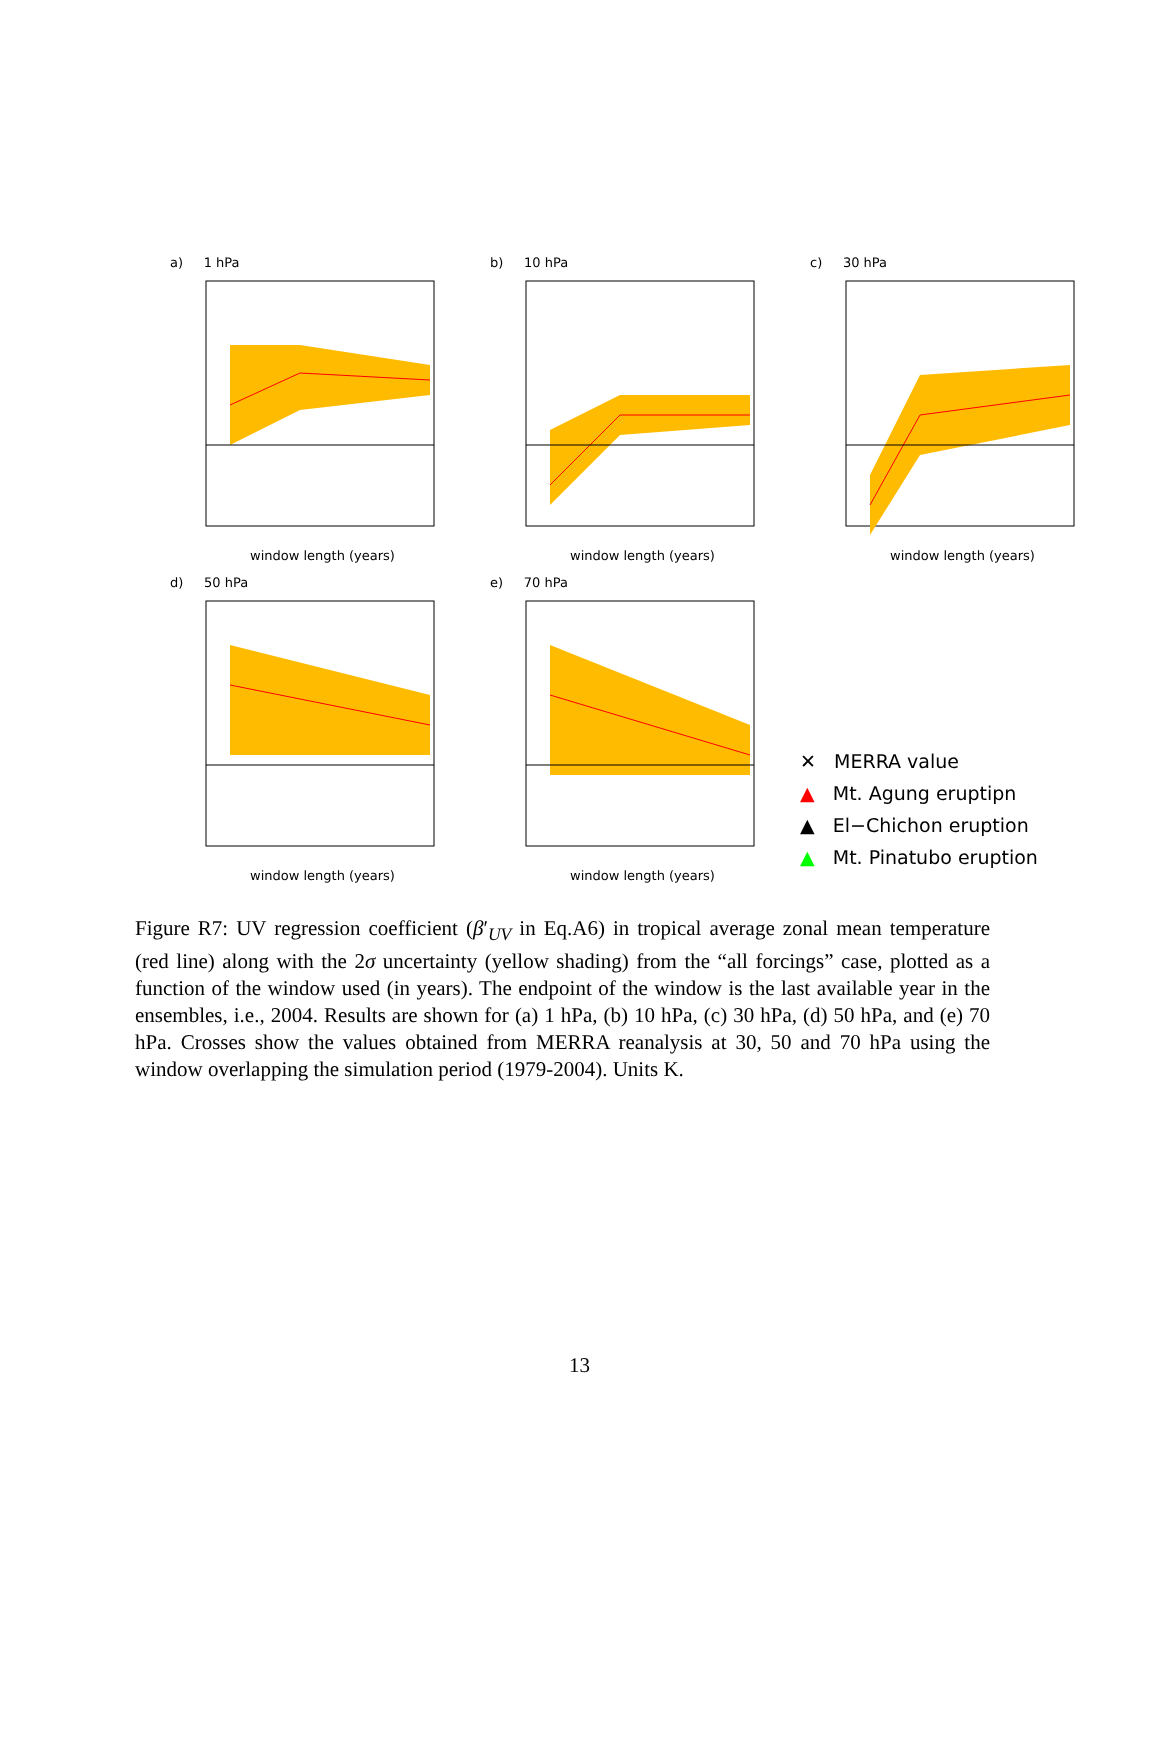a) 1 hPa
window length (years)
b) 10 hPa
window length (years)
c) 30 hPa
window length (years)
d) 50 hPa
window length (years)
e) 70 hPa
window length (years)
✕ MERRA value
▲ Mt. Agung eruptipn
▲ El−Chichon eruption
▲ Mt. Pinatubo eruption
Figure R7: UV regression coefficient (β′<sub>UV</sub> in Eq.A6) in tropical average zonal mean temperature (red line) along with the 2σ uncertainty (yellow shading) from the “all forcings” case, plotted as a function of the window used (in years). The endpoint of the window is the last available year in the ensembles, i.e., 2004. Results are shown for (a) 1 hPa, (b) 10 hPa, (c) 30 hPa, (d) 50 hPa, and (e) 70 hPa. Crosses show the values obtained from MERRA reanalysis at 30, 50 and 70 hPa using the window overlapping the simulation period (1979-2004). Units K.
13